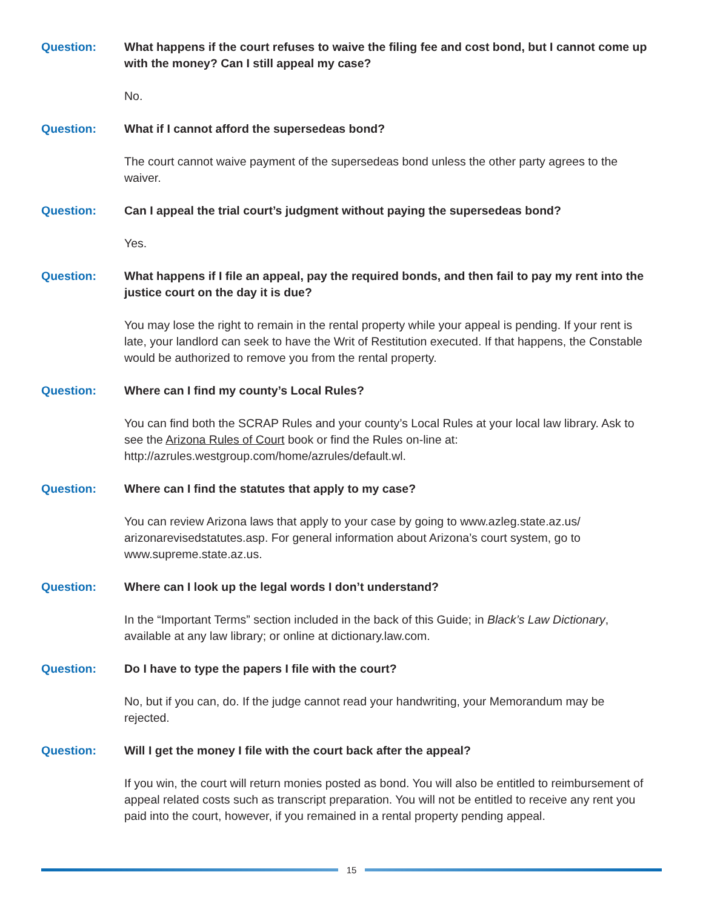Question: What happens if the court refuses to waive the filing fee and cost bond, but I cannot come up with the money? Can I still appeal my case?
No.
Question: What if I cannot afford the supersedeas bond?
The court cannot waive payment of the supersedeas bond unless the other party agrees to the waiver.
Question: Can I appeal the trial court’s judgment without paying the supersedeas bond?
Yes.
Question: What happens if I file an appeal, pay the required bonds, and then fail to pay my rent into the justice court on the day it is due?
You may lose the right to remain in the rental property while your appeal is pending. If your rent is late, your landlord can seek to have the Writ of Restitution executed. If that happens, the Constable would be authorized to remove you from the rental property.
Question: Where can I find my county’s Local Rules?
You can find both the SCRAP Rules and your county’s Local Rules at your local law library. Ask to see the Arizona Rules of Court book or find the Rules on-line at: http://azrules.westgroup.com/home/azrules/default.wl.
Question: Where can I find the statutes that apply to my case?
You can review Arizona laws that apply to your case by going to www.azleg.state.az.us/ arizonarevisedstatutes.asp. For general information about Arizona’s court system, go to www.supreme.state.az.us.
Question: Where can I look up the legal words I don’t understand?
In the “Important Terms” section included in the back of this Guide; in Black’s Law Dictionary, available at any law library; or online at dictionary.law.com.
Question: Do I have to type the papers I file with the court?
No, but if you can, do. If the judge cannot read your handwriting, your Memorandum may be rejected.
Question: Will I get the money I file with the court back after the appeal?
If you win, the court will return monies posted as bond. You will also be entitled to reimbursement of appeal related costs such as transcript preparation. You will not be entitled to receive any rent you paid into the court, however, if you remained in a rental property pending appeal.
15